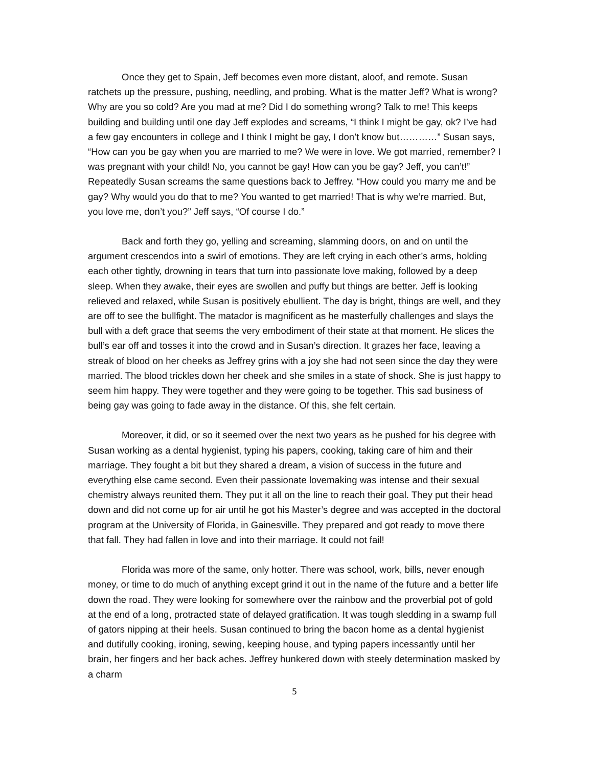Once they get to Spain, Jeff becomes even more distant, aloof, and remote. Susan ratchets up the pressure, pushing, needling, and probing. What is the matter Jeff? What is wrong? Why are you so cold? Are you mad at me? Did I do something wrong? Talk to me! This keeps building and building until one day Jeff explodes and screams, “I think I might be gay, ok? I’ve had a few gay encounters in college and I think I might be gay, I don’t know but…………” Susan says, “How can you be gay when you are married to me? We were in love. We got married, remember? I was pregnant with your child! No, you cannot be gay! How can you be gay? Jeff, you can’t!” Repeatedly Susan screams the same questions back to Jeffrey. “How could you marry me and be gay? Why would you do that to me? You wanted to get married! That is why we’re married. But, you love me, don’t you?” Jeff says, “Of course I do.”
Back and forth they go, yelling and screaming, slamming doors, on and on until the argument crescendos into a swirl of emotions. They are left crying in each other’s arms, holding each other tightly, drowning in tears that turn into passionate love making, followed by a deep sleep. When they awake, their eyes are swollen and puffy but things are better. Jeff is looking relieved and relaxed, while Susan is positively ebullient. The day is bright, things are well, and they are off to see the bullfight. The matador is magnificent as he masterfully challenges and slays the bull with a deft grace that seems the very embodiment of their state at that moment. He slices the bull’s ear off and tosses it into the crowd and in Susan’s direction. It grazes her face, leaving a streak of blood on her cheeks as Jeffrey grins with a joy she had not seen since the day they were married. The blood trickles down her cheek and she smiles in a state of shock. She is just happy to seem him happy. They were together and they were going to be together. This sad business of being gay was going to fade away in the distance. Of this, she felt certain.
Moreover, it did, or so it seemed over the next two years as he pushed for his degree with Susan working as a dental hygienist, typing his papers, cooking, taking care of him and their marriage. They fought a bit but they shared a dream, a vision of success in the future and everything else came second. Even their passionate lovemaking was intense and their sexual chemistry always reunited them. They put it all on the line to reach their goal. They put their head down and did not come up for air until he got his Master’s degree and was accepted in the doctoral program at the University of Florida, in Gainesville. They prepared and got ready to move there that fall. They had fallen in love and into their marriage. It could not fail!
Florida was more of the same, only hotter. There was school, work, bills, never enough money, or time to do much of anything except grind it out in the name of the future and a better life down the road. They were looking for somewhere over the rainbow and the proverbial pot of gold at the end of a long, protracted state of delayed gratification. It was tough sledding in a swamp full of gators nipping at their heels. Susan continued to bring the bacon home as a dental hygienist and dutifully cooking, ironing, sewing, keeping house, and typing papers incessantly until her brain, her fingers and her back aches. Jeffrey hunkered down with steely determination masked by a charm
5